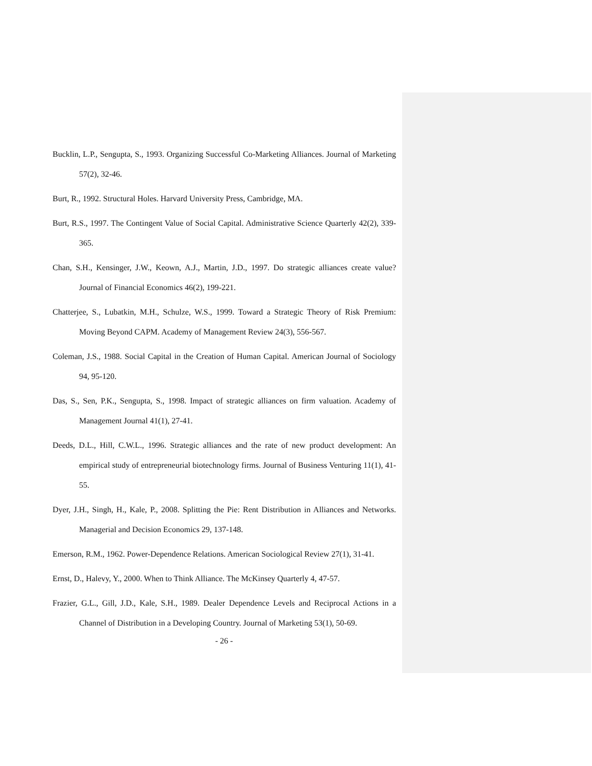Bucklin, L.P., Sengupta, S., 1993. Organizing Successful Co-Marketing Alliances. Journal of Marketing 57(2), 32-46.
Burt, R., 1992. Structural Holes. Harvard University Press, Cambridge, MA.
Burt, R.S., 1997. The Contingent Value of Social Capital. Administrative Science Quarterly 42(2), 339-365.
Chan, S.H., Kensinger, J.W., Keown, A.J., Martin, J.D., 1997. Do strategic alliances create value? Journal of Financial Economics 46(2), 199-221.
Chatterjee, S., Lubatkin, M.H., Schulze, W.S., 1999. Toward a Strategic Theory of Risk Premium: Moving Beyond CAPM. Academy of Management Review 24(3), 556-567.
Coleman, J.S., 1988. Social Capital in the Creation of Human Capital. American Journal of Sociology 94, 95-120.
Das, S., Sen, P.K., Sengupta, S., 1998. Impact of strategic alliances on firm valuation. Academy of Management Journal 41(1), 27-41.
Deeds, D.L., Hill, C.W.L., 1996. Strategic alliances and the rate of new product development: An empirical study of entrepreneurial biotechnology firms. Journal of Business Venturing 11(1), 41-55.
Dyer, J.H., Singh, H., Kale, P., 2008. Splitting the Pie: Rent Distribution in Alliances and Networks. Managerial and Decision Economics 29, 137-148.
Emerson, R.M., 1962. Power-Dependence Relations. American Sociological Review 27(1), 31-41.
Ernst, D., Halevy, Y., 2000. When to Think Alliance. The McKinsey Quarterly 4, 47-57.
Frazier, G.L., Gill, J.D., Kale, S.H., 1989. Dealer Dependence Levels and Reciprocal Actions in a Channel of Distribution in a Developing Country. Journal of Marketing 53(1), 50-69.
- 26 -